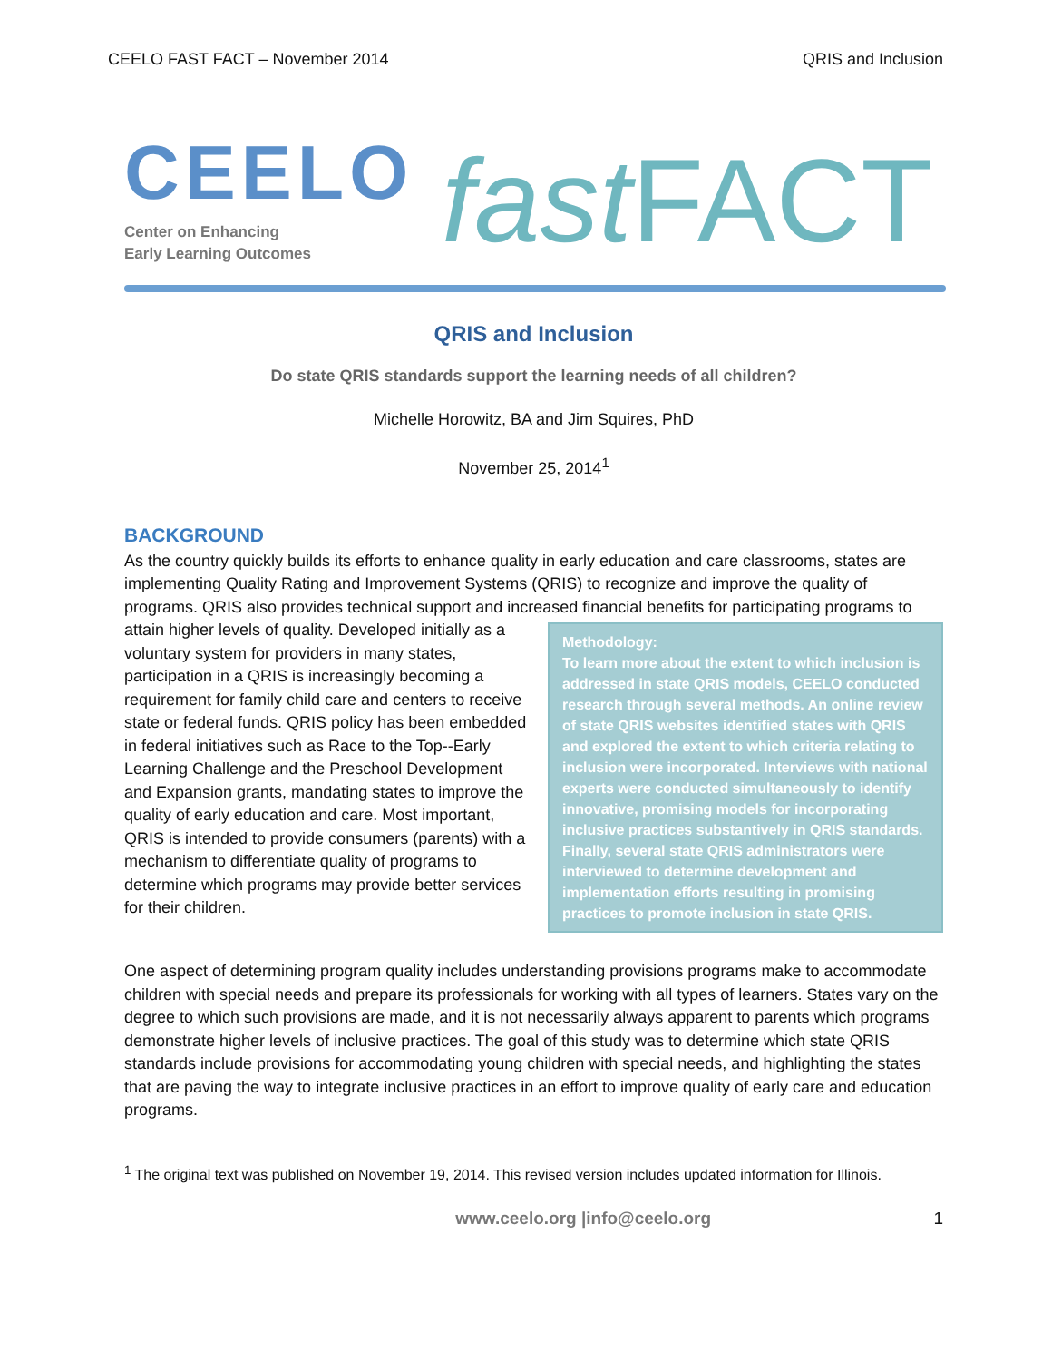CEELO FAST FACT – November 2014 QRIS and Inclusion
CEELO
Center on Enhancing
Early Learning Outcomes
fast FACT
QRIS and Inclusion
Do state QRIS standards support the learning needs of all children?
Michelle Horowitz, BA and Jim Squires, PhD
November 25, 2014<sup>1</sup>
BACKGROUND
As the country quickly builds its efforts to enhance quality in early education and care classrooms, states are implementing Quality Rating and Improvement Systems (QRIS) to recognize and improve the quality of programs. QRIS also provides technical support and increased financial benefits for participating programs to attain higher levels of quality. Methodology:
To learn more about the extent to which inclusion is addressed in state QRIS models, CEELO conducted research through several methods. An online review of state QRIS websites identified states with QRIS and explored the extent to which criteria relating to inclusion were incorporated. Interviews with national experts were conducted simultaneously to identify innovative, promising models for incorporating inclusive practices substantively in QRIS standards. Finally, several state QRIS administrators were interviewed to determine development and implementation efforts resulting in promising practices to promote inclusion in state QRIS. Developed initially as a voluntary system for providers in many states, participation in a QRIS is increasingly becoming a requirement for family child care and centers to receive state or federal funds. QRIS policy has been embedded in federal initiatives such as Race to the Top--Early Learning Challenge and the Preschool Development and Expansion grants, mandating states to improve the quality of early education and care. Most important, QRIS is intended to provide consumers (parents) with a mechanism to differentiate quality of programs to determine which programs may provide better services for their children.
One aspect of determining program quality includes understanding provisions programs make to accommodate children with special needs and prepare its professionals for working with all types of learners. States vary on the degree to which such provisions are made, and it is not necessarily always apparent to parents which programs demonstrate higher levels of inclusive practices. The goal of this study was to determine which state QRIS standards include provisions for accommodating young children with special needs, and highlighting the states that are paving the way to integrate inclusive practices in an effort to improve quality of early care and education programs.
<sup>1</sup> The original text was published on November 19, 2014. This revised version includes updated information for Illinois.
www.ceelo.org |info@ceelo.org 1